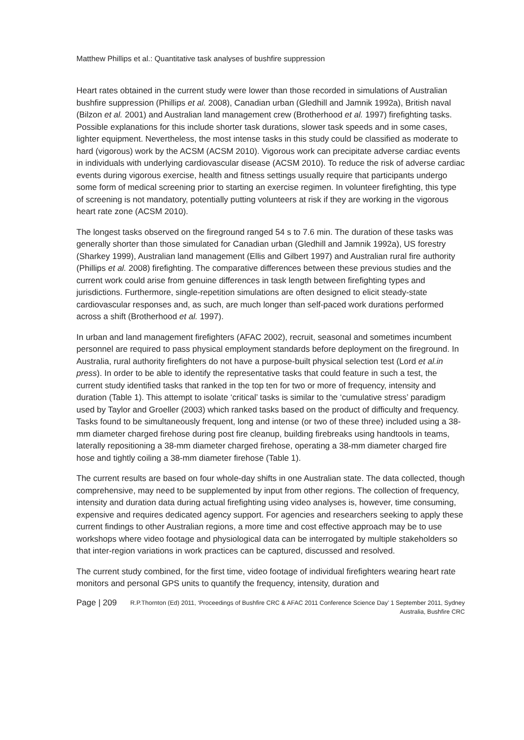Matthew Phillips et al.: Quantitative task analyses of bushfire suppression
Heart rates obtained in the current study were lower than those recorded in simulations of Australian bushfire suppression (Phillips et al. 2008), Canadian urban (Gledhill and Jamnik 1992a), British naval (Bilzon et al. 2001) and Australian land management crew (Brotherhood et al. 1997) firefighting tasks. Possible explanations for this include shorter task durations, slower task speeds and in some cases, lighter equipment. Nevertheless, the most intense tasks in this study could be classified as moderate to hard (vigorous) work by the ACSM (ACSM 2010). Vigorous work can precipitate adverse cardiac events in individuals with underlying cardiovascular disease (ACSM 2010). To reduce the risk of adverse cardiac events during vigorous exercise, health and fitness settings usually require that participants undergo some form of medical screening prior to starting an exercise regimen. In volunteer firefighting, this type of screening is not mandatory, potentially putting volunteers at risk if they are working in the vigorous heart rate zone (ACSM 2010).
The longest tasks observed on the fireground ranged 54 s to 7.6 min. The duration of these tasks was generally shorter than those simulated for Canadian urban (Gledhill and Jamnik 1992a), US forestry (Sharkey 1999), Australian land management (Ellis and Gilbert 1997) and Australian rural fire authority (Phillips et al. 2008) firefighting. The comparative differences between these previous studies and the current work could arise from genuine differences in task length between firefighting types and jurisdictions. Furthermore, single-repetition simulations are often designed to elicit steady-state cardiovascular responses and, as such, are much longer than self-paced work durations performed across a shift (Brotherhood et al. 1997).
In urban and land management firefighters (AFAC 2002), recruit, seasonal and sometimes incumbent personnel are required to pass physical employment standards before deployment on the fireground. In Australia, rural authority firefighters do not have a purpose-built physical selection test (Lord et al.in press). In order to be able to identify the representative tasks that could feature in such a test, the current study identified tasks that ranked in the top ten for two or more of frequency, intensity and duration (Table 1). This attempt to isolate ‘critical’ tasks is similar to the ‘cumulative stress’ paradigm used by Taylor and Groeller (2003) which ranked tasks based on the product of difficulty and frequency. Tasks found to be simultaneously frequent, long and intense (or two of these three) included using a 38-mm diameter charged firehose during post fire cleanup, building firebreaks using handtools in teams, laterally repositioning a 38-mm diameter charged firehose, operating a 38-mm diameter charged fire hose and tightly coiling a 38-mm diameter firehose (Table 1).
The current results are based on four whole-day shifts in one Australian state. The data collected, though comprehensive, may need to be supplemented by input from other regions. The collection of frequency, intensity and duration data during actual firefighting using video analyses is, however, time consuming, expensive and requires dedicated agency support. For agencies and researchers seeking to apply these current findings to other Australian regions, a more time and cost effective approach may be to use workshops where video footage and physiological data can be interrogated by multiple stakeholders so that inter-region variations in work practices can be captured, discussed and resolved.
The current study combined, for the first time, video footage of individual firefighters wearing heart rate monitors and personal GPS units to quantify the frequency, intensity, duration and
Page | 209 R.P.Thornton (Ed) 2011, ‘Proceedings of Bushfire CRC & AFAC 2011 Conference Science Day’ 1 September 2011, Sydney Australia, Bushfire CRC